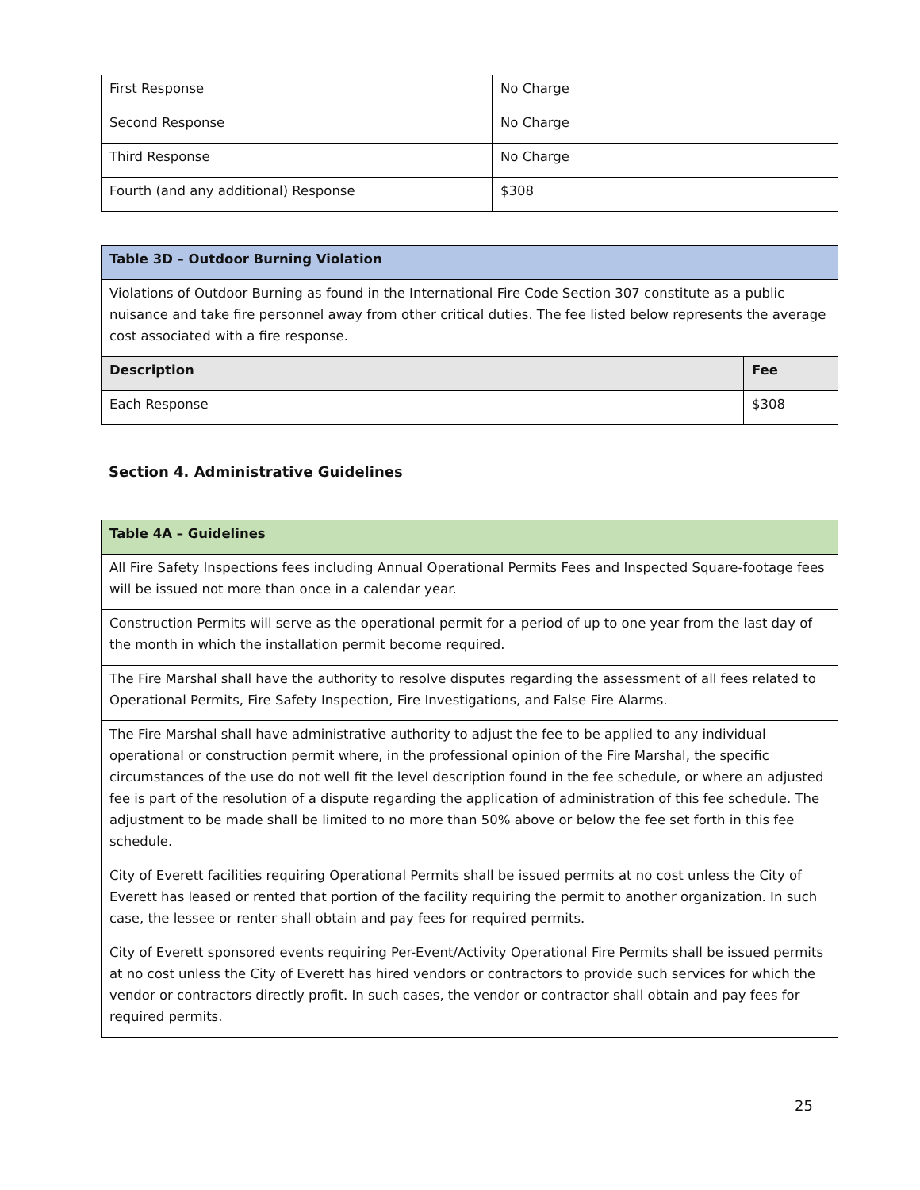| First Response | No Charge |
| Second Response | No Charge |
| Third Response | No Charge |
| Fourth (and any additional) Response | $308 |
| Table 3D – Outdoor Burning Violation | |
| --- | --- |
| Violations of Outdoor Burning as found in the International Fire Code Section 307 constitute as a public nuisance and take fire personnel away from other critical duties. The fee listed below represents the average cost associated with a fire response. | |
| Description | Fee |
| Each Response | $308 |
Section 4. Administrative Guidelines
| Table 4A – Guidelines |
| --- |
| All Fire Safety Inspections fees including Annual Operational Permits Fees and Inspected Square-footage fees will be issued not more than once in a calendar year. |
| Construction Permits will serve as the operational permit for a period of up to one year from the last day of the month in which the installation permit become required. |
| The Fire Marshal shall have the authority to resolve disputes regarding the assessment of all fees related to Operational Permits, Fire Safety Inspection, Fire Investigations, and False Fire Alarms. |
| The Fire Marshal shall have administrative authority to adjust the fee to be applied to any individual operational or construction permit where, in the professional opinion of the Fire Marshal, the specific circumstances of the use do not well fit the level description found in the fee schedule, or where an adjusted fee is part of the resolution of a dispute regarding the application of administration of this fee schedule. The adjustment to be made shall be limited to no more than 50% above or below the fee set forth in this fee schedule. |
| City of Everett facilities requiring Operational Permits shall be issued permits at no cost unless the City of Everett has leased or rented that portion of the facility requiring the permit to another organization. In such case, the lessee or renter shall obtain and pay fees for required permits. |
| City of Everett sponsored events requiring Per-Event/Activity Operational Fire Permits shall be issued permits at no cost unless the City of Everett has hired vendors or contractors to provide such services for which the vendor or contractors directly profit. In such cases, the vendor or contractor shall obtain and pay fees for required permits. |
25